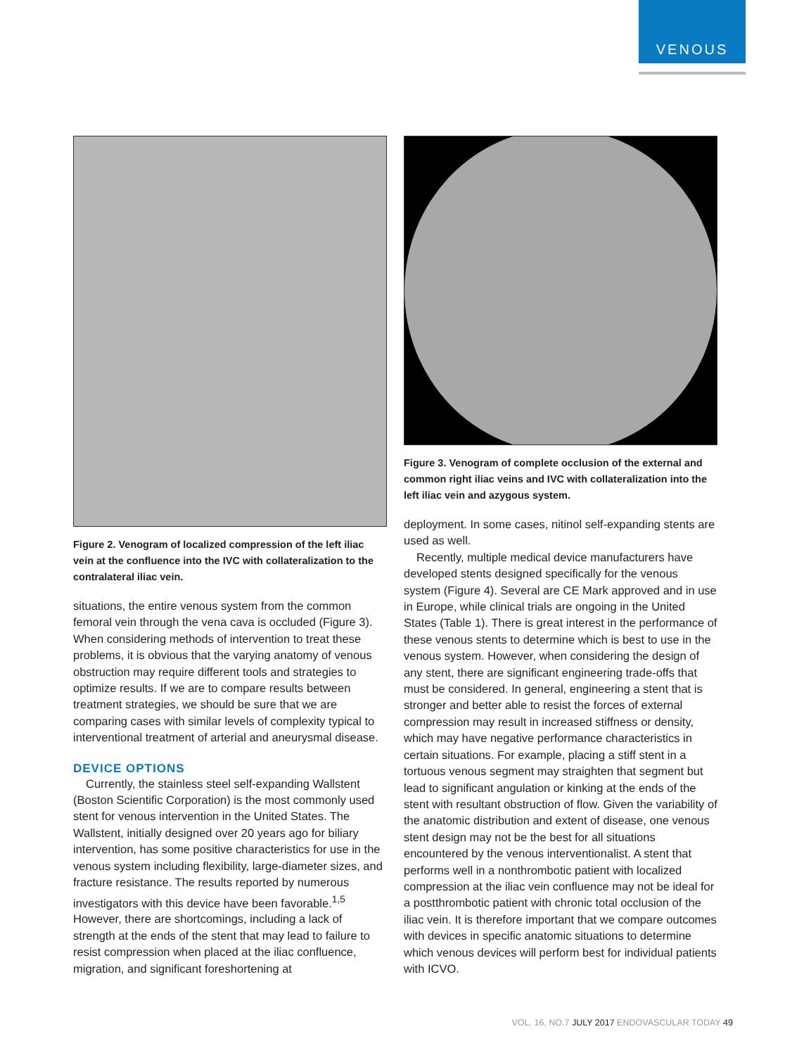VENOUS
Figure 2. Venogram of localized compression of the left iliac vein at the confluence into the IVC with collateralization to the contralateral iliac vein.
situations, the entire venous system from the common femoral vein through the vena cava is occluded (Figure 3). When considering methods of intervention to treat these problems, it is obvious that the varying anatomy of venous obstruction may require different tools and strategies to optimize results. If we are to compare results between treatment strategies, we should be sure that we are comparing cases with similar levels of complexity typical to interventional treatment of arterial and aneurysmal disease.
DEVICE OPTIONS
Currently, the stainless steel self-expanding Wallstent (Boston Scientific Corporation) is the most commonly used stent for venous intervention in the United States. The Wallstent, initially designed over 20 years ago for biliary intervention, has some positive characteristics for use in the venous system including flexibility, large-diameter sizes, and fracture resistance. The results reported by numerous investigators with this device have been favorable.<sup>1,5</sup> However, there are shortcomings, including a lack of strength at the ends of the stent that may lead to failure to resist compression when placed at the iliac confluence, migration, and significant foreshortening at
Figure 3. Venogram of complete occlusion of the external and common right iliac veins and IVC with collateralization into the left iliac vein and azygous system.
deployment. In some cases, nitinol self-expanding stents are used as well.
Recently, multiple medical device manufacturers have developed stents designed specifically for the venous system (Figure 4). Several are CE Mark approved and in use in Europe, while clinical trials are ongoing in the United States (Table 1). There is great interest in the performance of these venous stents to determine which is best to use in the venous system. However, when considering the design of any stent, there are significant engineering trade-offs that must be considered. In general, engineering a stent that is stronger and better able to resist the forces of external compression may result in increased stiffness or density, which may have negative performance characteristics in certain situations. For example, placing a stiff stent in a tortuous venous segment may straighten that segment but lead to significant angulation or kinking at the ends of the stent with resultant obstruction of flow. Given the variability of the anatomic distribution and extent of disease, one venous stent design may not be the best for all situations encountered by the venous interventionalist. A stent that performs well in a nonthrombotic patient with localized compression at the iliac vein confluence may not be ideal for a postthrombotic patient with chronic total occlusion of the iliac vein. It is therefore important that we compare outcomes with devices in specific anatomic situations to determine which venous devices will perform best for individual patients with ICVO.
VOL. 16, NO.7 JULY 2017 ENDOVASCULAR TODAY 49